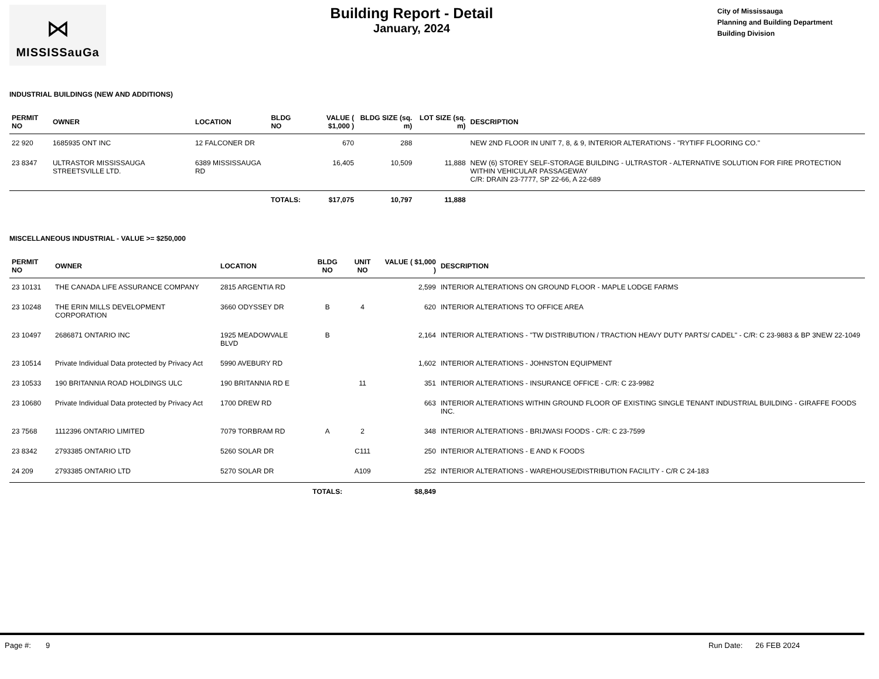⋈
MISSISSauGa
Building Report - Detail
January, 2024
City of Mississauga
Planning and Building Department
Building Division
INDUSTRIAL BUILDINGS (NEW AND ADDITIONS)
| PERMIT NO | OWNER | LOCATION | BLDG NO | VALUE ( $1,000 ) | BLDG SIZE (sq. m) | LOT SIZE (sq. m) | DESCRIPTION |
| --- | --- | --- | --- | --- | --- | --- | --- |
| 22 920 | 1685935 ONT INC | 12 FALCONER DR | | 670 | 288 | | NEW 2ND FLOOR IN UNIT 7, 8, & 9, INTERIOR ALTERATIONS - "RYTIFF FLOORING CO." |
| 23 8347 | ULTRASTOR MISSISSAUGA STREETSVILLE LTD. | 6389 MISSISSAUGA RD | | 16,405 | 10,509 | 11,888 | NEW (6) STOREY SELF-STORAGE BUILDING - ULTRASTOR - ALTERNATIVE SOLUTION FOR FIRE PROTECTION WITHIN VEHICULAR PASSAGEWAY C/R: DRAIN 23-7777, SP 22-66, A 22-689 |
| | | TOTALS: | | $17,075 | 10,797 | 11,888 | |
MISCELLANEOUS INDUSTRIAL - VALUE >= $250,000
| PERMIT NO | OWNER | LOCATION | BLDG NO | UNIT NO | VALUE ( $1,000 ) | DESCRIPTION |
| --- | --- | --- | --- | --- | --- | --- |
| 23 10131 | THE CANADA LIFE ASSURANCE COMPANY | 2815 ARGENTIA RD | | | 2,599 | INTERIOR ALTERATIONS ON GROUND FLOOR - MAPLE LODGE FARMS |
| 23 10248 | THE ERIN MILLS DEVELOPMENT CORPORATION | 3660 ODYSSEY DR | B | 4 | 620 | INTERIOR ALTERATIONS TO OFFICE AREA |
| 23 10497 | 2686871 ONTARIO INC | 1925 MEADOWVALE BLVD | B | | 2,164 | INTERIOR ALTERATIONS - "TW DISTRIBUTION / TRACTION HEAVY DUTY PARTS/ CADEL" - C/R: C 23-9883 & BP 3NEW 22-1049 |
| 23 10514 | Private Individual Data protected by Privacy Act | 5990 AVEBURY RD | | | 1,602 | INTERIOR ALTERATIONS - JOHNSTON EQUIPMENT |
| 23 10533 | 190 BRITANNIA ROAD HOLDINGS ULC | 190 BRITANNIA RD E | | 11 | 351 | INTERIOR ALTERATIONS - INSURANCE OFFICE - C/R: C 23-9982 |
| 23 10680 | Private Individual Data protected by Privacy Act | 1700 DREW RD | | | 663 | INTERIOR ALTERATIONS WITHIN GROUND FLOOR OF EXISTING SINGLE TENANT INDUSTRIAL BUILDING - GIRAFFE FOODS INC. |
| 23 7568 | 1112396 ONTARIO LIMITED | 7079 TORBRAM RD | A | 2 | 348 | INTERIOR ALTERATIONS - BRIJWASI FOODS - C/R: C 23-7599 |
| 23 8342 | 2793385 ONTARIO LTD | 5260 SOLAR DR | | C111 | 250 | INTERIOR ALTERATIONS - E AND K FOODS |
| 24 209 | 2793385 ONTARIO LTD | 5270 SOLAR DR | | A109 | 252 | INTERIOR ALTERATIONS - WAREHOUSE/DISTRIBUTION FACILITY - C/R C 24-183 |
| | | | TOTALS: | | $8,849 | |
Page #: 9 Run Date: 26 FEB 2024